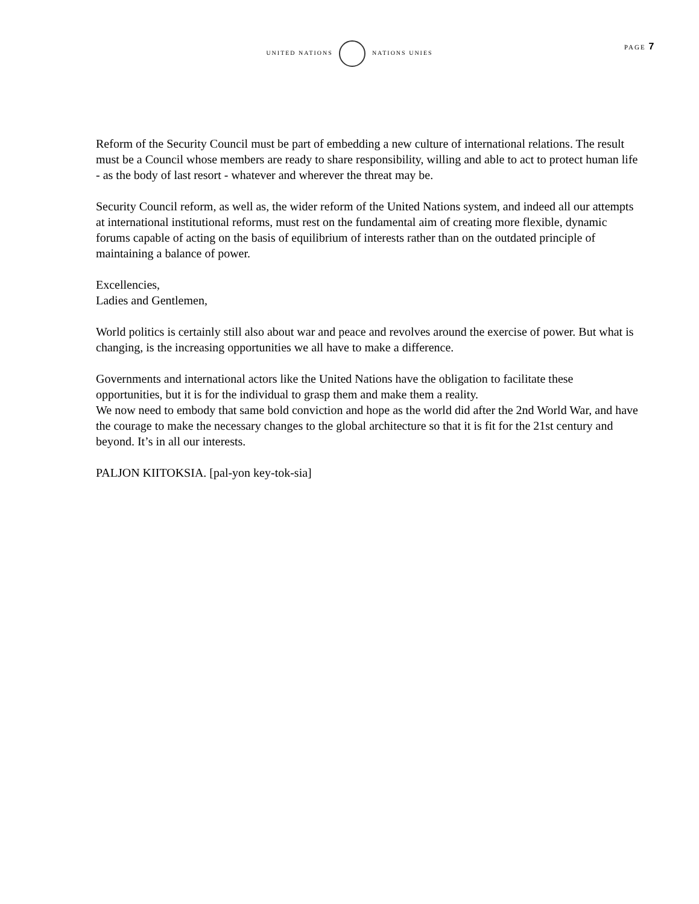UNITED NATIONS NATIONS UNIES
PAGE 7
Reform of the Security Council must be part of embedding a new culture of international relations. The result must be a Council whose members are ready to share responsibility, willing and able to act to protect human life - as the body of last resort - whatever and wherever the threat may be.
Security Council reform, as well as, the wider reform of the United Nations system, and indeed all our attempts at international institutional reforms, must rest on the fundamental aim of creating more flexible, dynamic forums capable of acting on the basis of equilibrium of interests rather than on the outdated principle of maintaining a balance of power.
Excellencies,
Ladies and Gentlemen,
World politics is certainly still also about war and peace and revolves around the exercise of power. But what is changing, is the increasing opportunities we all have to make a difference.
Governments and international actors like the United Nations have the obligation to facilitate these opportunities, but it is for the individual to grasp them and make them a reality.
We now need to embody that same bold conviction and hope as the world did after the 2nd World War, and have the courage to make the necessary changes to the global architecture so that it is fit for the 21st century and beyond. It’s in all our interests.
PALJON KIITOKSIA. [pal-yon key-tok-sia]